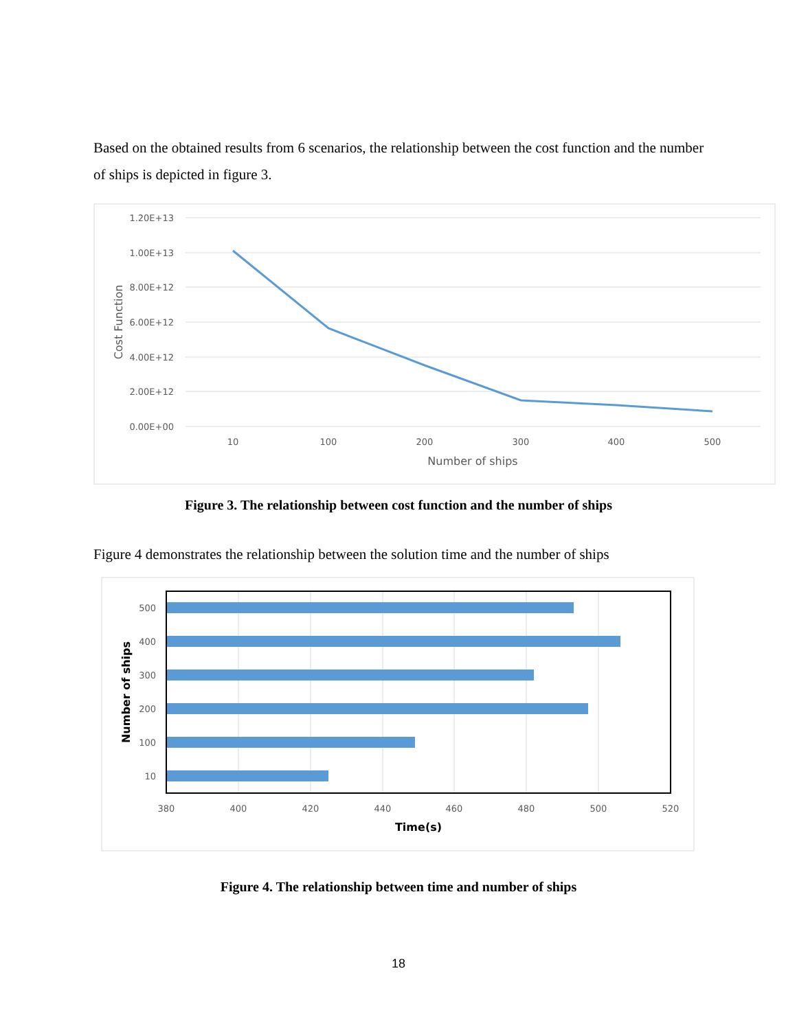Based on the obtained results from 6 scenarios, the relationship between the cost function and the number of ships is depicted in figure 3.
1.20E+13
1.00E+13
8.00E+12
6.00E+12
4.00E+12
2.00E+12
0.00E+00
10
100
200
300
400
500
Number of ships
Cost Function
Figure 3. The relationship between cost function and the number of ships
Figure 4 demonstrates the relationship between the solution time and the number of ships
500
400
300
200
100
10
380
400
420
440
460
480
500
520
Time(s)
Number of ships
Figure 4. The relationship between time and number of ships
18